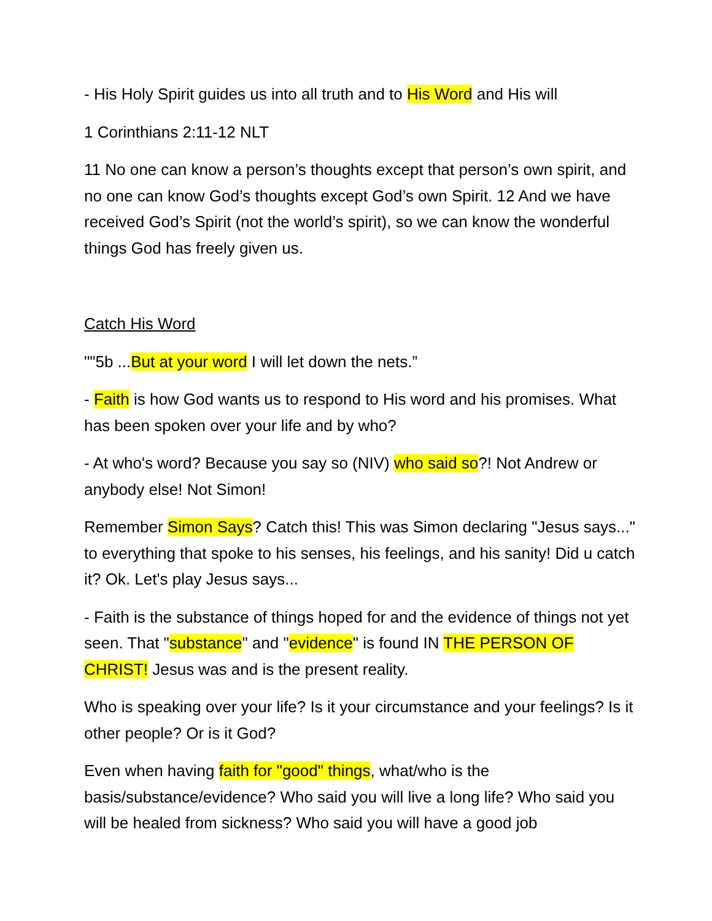- His Holy Spirit guides us into all truth and to His Word and His will
1 Corinthians 2:11-12 NLT
11 No one can know a person’s thoughts except that person’s own spirit, and no one can know God’s thoughts except God’s own Spirit. 12 And we have received God’s Spirit (not the world’s spirit), so we can know the wonderful things God has freely given us.
Catch His Word
""5b ...But at your word I will let down the nets.”
- Faith is how God wants us to respond to His word and his promises. What has been spoken over your life and by who?
- At who's word? Because you say so (NIV) who said so?! Not Andrew or anybody else! Not Simon!
Remember Simon Says? Catch this! This was Simon declaring "Jesus says..." to everything that spoke to his senses, his feelings, and his sanity! Did u catch it? Ok. Let's play Jesus says...
- Faith is the substance of things hoped for and the evidence of things not yet seen. That "substance" and "evidence" is found IN THE PERSON OF CHRIST! Jesus was and is the present reality.
Who is speaking over your life? Is it your circumstance and your feelings? Is it other people? Or is it God?
Even when having faith for "good" things, what/who is the basis/substance/evidence? Who said you will live a long life? Who said you will be healed from sickness? Who said you will have a good job